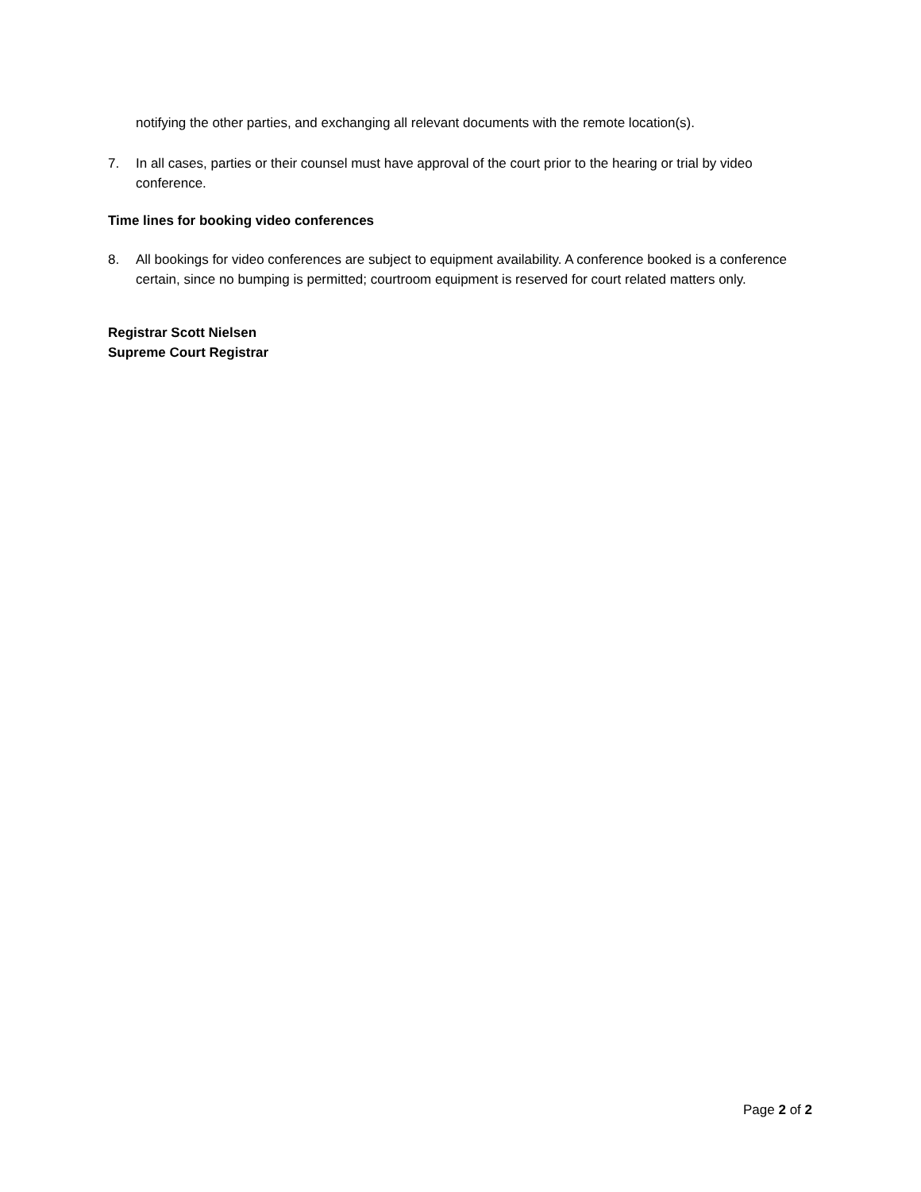notifying the other parties, and exchanging all relevant documents with the remote location(s).
7. In all cases, parties or their counsel must have approval of the court prior to the hearing or trial by video conference.
Time lines for booking video conferences
8. All bookings for video conferences are subject to equipment availability. A conference booked is a conference certain, since no bumping is permitted; courtroom equipment is reserved for court related matters only.
Registrar Scott Nielsen
Supreme Court Registrar
Page 2 of 2